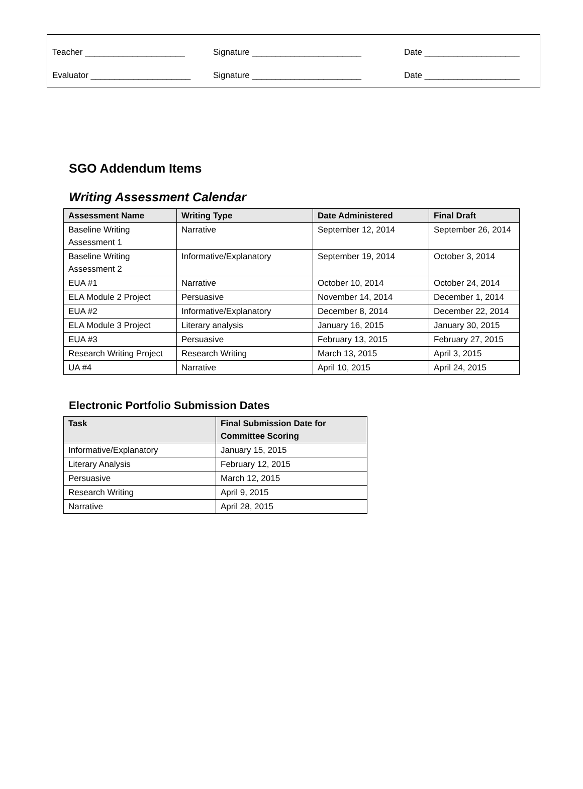Teacher _____________________ Signature _______________________ Date ____________________
Evaluator _____________________ Signature _______________________ Date ____________________
SGO Addendum Items
Writing Assessment Calendar
| Assessment Name | Writing Type | Date Administered | Final Draft |
| --- | --- | --- | --- |
| Baseline Writing Assessment 1 | Narrative | September 12, 2014 | September 26, 2014 |
| Baseline Writing Assessment 2 | Informative/Explanatory | September 19, 2014 | October 3, 2014 |
| EUA #1 | Narrative | October 10, 2014 | October 24, 2014 |
| ELA Module 2 Project | Persuasive | November 14, 2014 | December 1, 2014 |
| EUA #2 | Informative/Explanatory | December 8, 2014 | December 22, 2014 |
| ELA Module 3 Project | Literary analysis | January 16, 2015 | January 30, 2015 |
| EUA #3 | Persuasive | February 13, 2015 | February 27, 2015 |
| Research Writing Project | Research Writing | March 13, 2015 | April 3, 2015 |
| UA #4 | Narrative | April 10, 2015 | April 24, 2015 |
Electronic Portfolio Submission Dates
| Task | Final Submission Date for Committee Scoring |
| --- | --- |
| Informative/Explanatory | January 15, 2015 |
| Literary Analysis | February 12, 2015 |
| Persuasive | March 12, 2015 |
| Research Writing | April 9, 2015 |
| Narrative | April 28, 2015 |